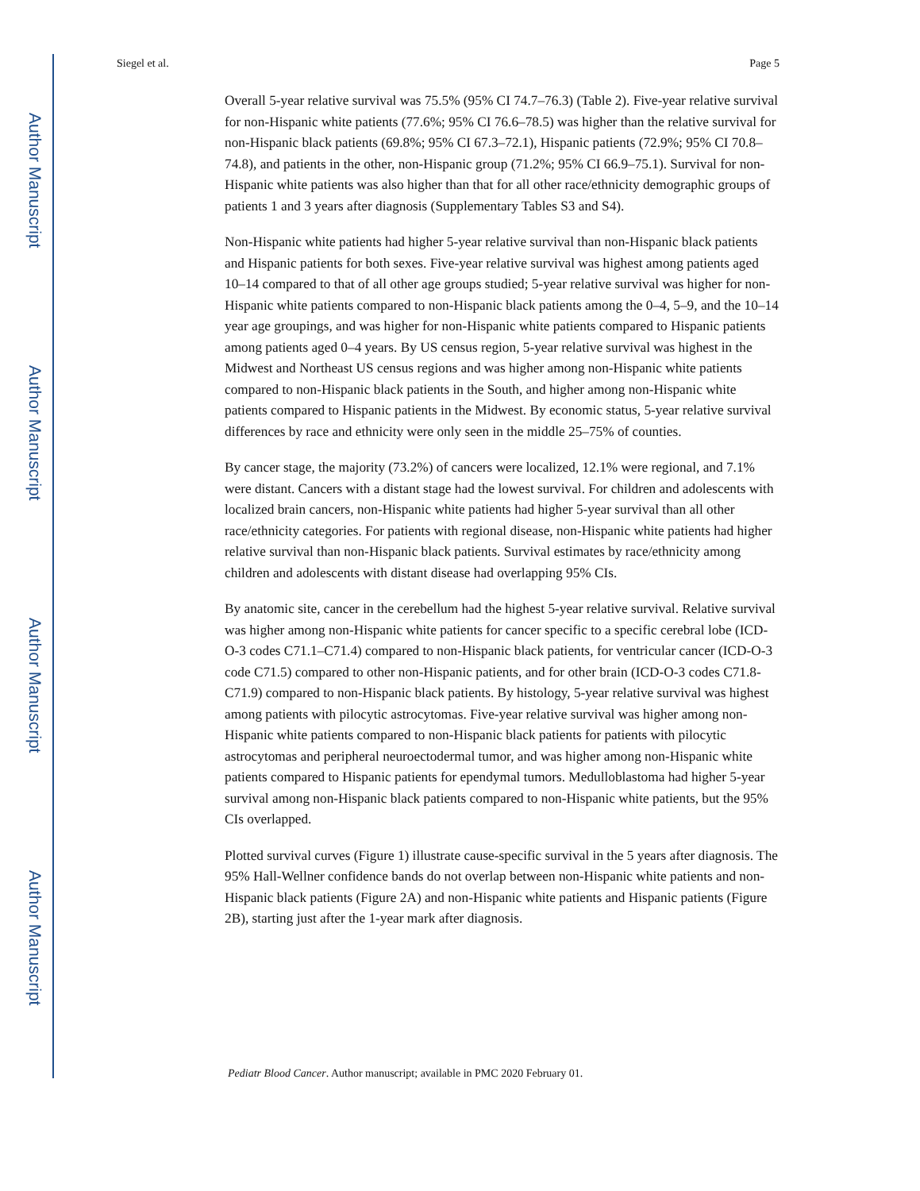Author Manuscript
Author Manuscript
Author Manuscript
Author Manuscript
Siegel et al. Page 5
Overall 5-year relative survival was 75.5% (95% CI 74.7–76.3) (Table 2). Five-year relative survival for non-Hispanic white patients (77.6%; 95% CI 76.6–78.5) was higher than the relative survival for non-Hispanic black patients (69.8%; 95% CI 67.3–72.1), Hispanic patients (72.9%; 95% CI 70.8–74.8), and patients in the other, non-Hispanic group (71.2%; 95% CI 66.9–75.1). Survival for non-Hispanic white patients was also higher than that for all other race/ethnicity demographic groups of patients 1 and 3 years after diagnosis (Supplementary Tables S3 and S4).
Non-Hispanic white patients had higher 5-year relative survival than non-Hispanic black patients and Hispanic patients for both sexes. Five-year relative survival was highest among patients aged 10–14 compared to that of all other age groups studied; 5-year relative survival was higher for non-Hispanic white patients compared to non-Hispanic black patients among the 0–4, 5–9, and the 10–14 year age groupings, and was higher for non-Hispanic white patients compared to Hispanic patients among patients aged 0–4 years. By US census region, 5-year relative survival was highest in the Midwest and Northeast US census regions and was higher among non-Hispanic white patients compared to non-Hispanic black patients in the South, and higher among non-Hispanic white patients compared to Hispanic patients in the Midwest. By economic status, 5-year relative survival differences by race and ethnicity were only seen in the middle 25–75% of counties.
By cancer stage, the majority (73.2%) of cancers were localized, 12.1% were regional, and 7.1% were distant. Cancers with a distant stage had the lowest survival. For children and adolescents with localized brain cancers, non-Hispanic white patients had higher 5-year survival than all other race/ethnicity categories. For patients with regional disease, non-Hispanic white patients had higher relative survival than non-Hispanic black patients. Survival estimates by race/ethnicity among children and adolescents with distant disease had overlapping 95% CIs.
By anatomic site, cancer in the cerebellum had the highest 5-year relative survival. Relative survival was higher among non-Hispanic white patients for cancer specific to a specific cerebral lobe (ICD-O-3 codes C71.1–C71.4) compared to non-Hispanic black patients, for ventricular cancer (ICD-O-3 code C71.5) compared to other non-Hispanic patients, and for other brain (ICD-O-3 codes C71.8-C71.9) compared to non-Hispanic black patients. By histology, 5-year relative survival was highest among patients with pilocytic astrocytomas. Five-year relative survival was higher among non-Hispanic white patients compared to non-Hispanic black patients for patients with pilocytic astrocytomas and peripheral neuroectodermal tumor, and was higher among non-Hispanic white patients compared to Hispanic patients for ependymal tumors. Medulloblastoma had higher 5-year survival among non-Hispanic black patients compared to non-Hispanic white patients, but the 95% CIs overlapped.
Plotted survival curves (Figure 1) illustrate cause-specific survival in the 5 years after diagnosis. The 95% Hall-Wellner confidence bands do not overlap between non-Hispanic white patients and non-Hispanic black patients (Figure 2A) and non-Hispanic white patients and Hispanic patients (Figure 2B), starting just after the 1-year mark after diagnosis.
Pediatr Blood Cancer. Author manuscript; available in PMC 2020 February 01.